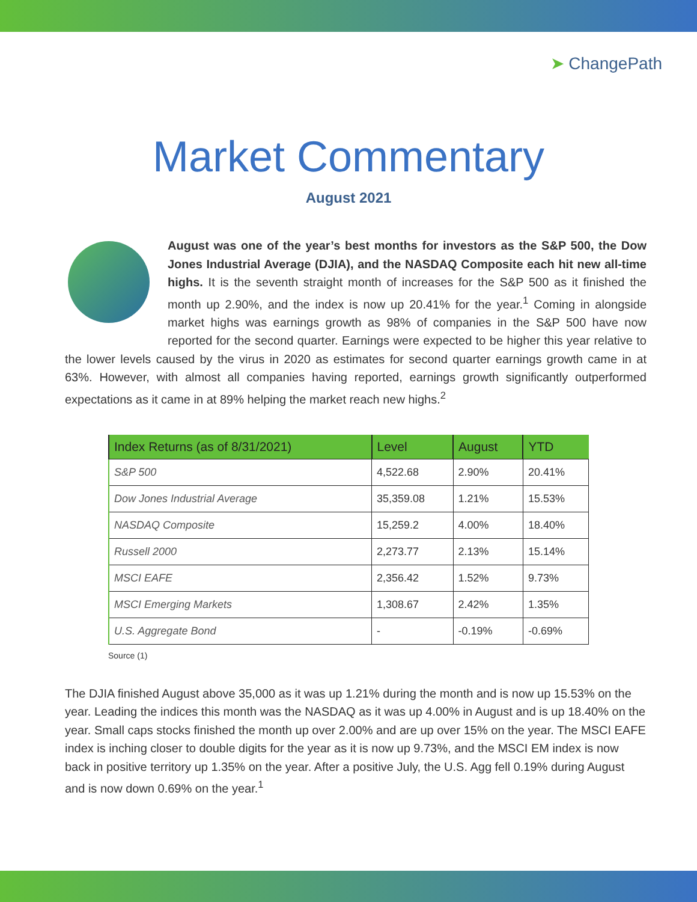➤ ChangePath
Market Commentary
August 2021
August was one of the year’s best months for investors as the S&P 500, the Dow Jones Industrial Average (DJIA), and the NASDAQ Composite each hit new all-time highs. It is the seventh straight month of increases for the S&P 500 as it finished the month up 2.90%, and the index is now up 20.41% for the year.<sup>1</sup> Coming in alongside market highs was earnings growth as 98% of companies in the S&P 500 have now reported for the second quarter. Earnings were expected to be higher this year relative to the lower levels caused by the virus in 2020 as estimates for second quarter earnings growth came in at 63%. However, with almost all companies having reported, earnings growth significantly outperformed expectations as it came in at 89% helping the market reach new highs.<sup>2</sup>
| Index Returns (as of 8/31/2021) | Level | August | YTD |
| --- | --- | --- | --- |
| S&P 500 | 4,522.68 | 2.90% | 20.41% |
| Dow Jones Industrial Average | 35,359.08 | 1.21% | 15.53% |
| NASDAQ Composite | 15,259.2 | 4.00% | 18.40% |
| Russell 2000 | 2,273.77 | 2.13% | 15.14% |
| MSCI EAFE | 2,356.42 | 1.52% | 9.73% |
| MSCI Emerging Markets | 1,308.67 | 2.42% | 1.35% |
| U.S. Aggregate Bond | - | -0.19% | -0.69% |
Source (1)
The DJIA finished August above 35,000 as it was up 1.21% during the month and is now up 15.53% on the year. Leading the indices this month was the NASDAQ as it was up 4.00% in August and is up 18.40% on the year. Small caps stocks finished the month up over 2.00% and are up over 15% on the year. The MSCI EAFE index is inching closer to double digits for the year as it is now up 9.73%, and the MSCI EM index is now back in positive territory up 1.35% on the year. After a positive July, the U.S. Agg fell 0.19% during August and is now down 0.69% on the year.<sup>1</sup>